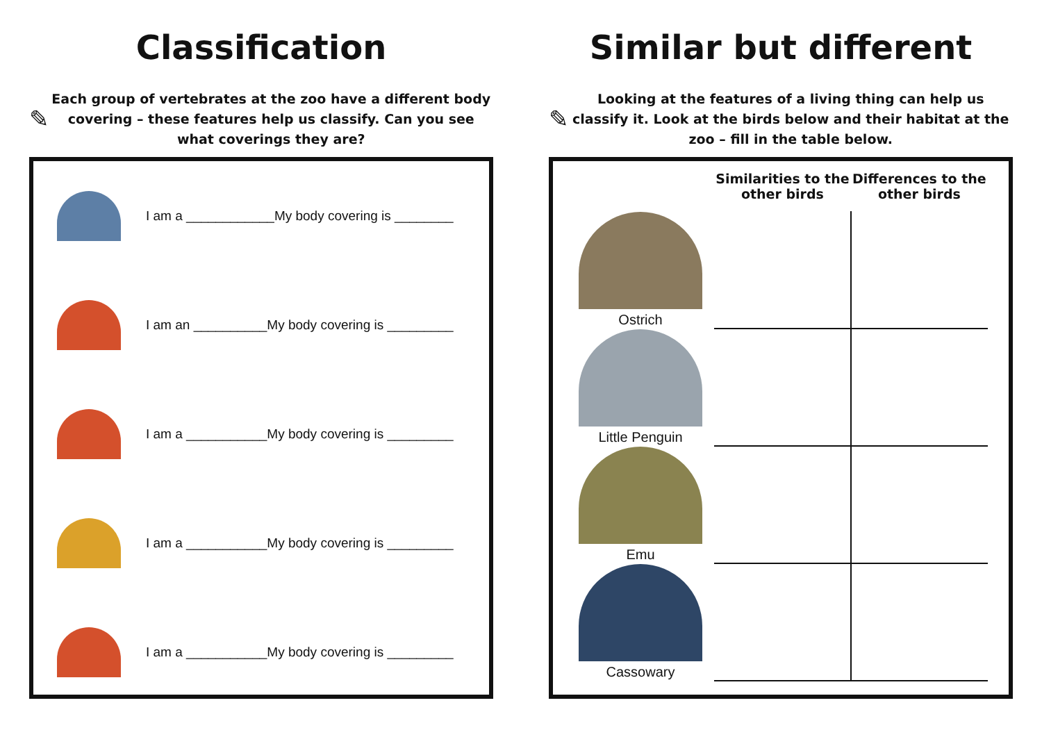Classification
✎
Each group of vertebrates at the zoo have a different body covering – these features help us classify. Can you see what coverings they are?
I am a ____________My body covering is ________
I am an __________My body covering is _________
I am a ___________My body covering is _________
I am a ___________My body covering is _________
I am a ___________My body covering is _________
Similar but different
✎
Looking at the features of a living thing can help us classify it. Look at the birds below and their habitat at the zoo – fill in the table below.
| | Similarities to the other birds | Differences to the other birds |
| --- | --- | --- |
| Ostrich | | |
| Little Penguin | | |
| Emu | | |
| Cassowary | | |